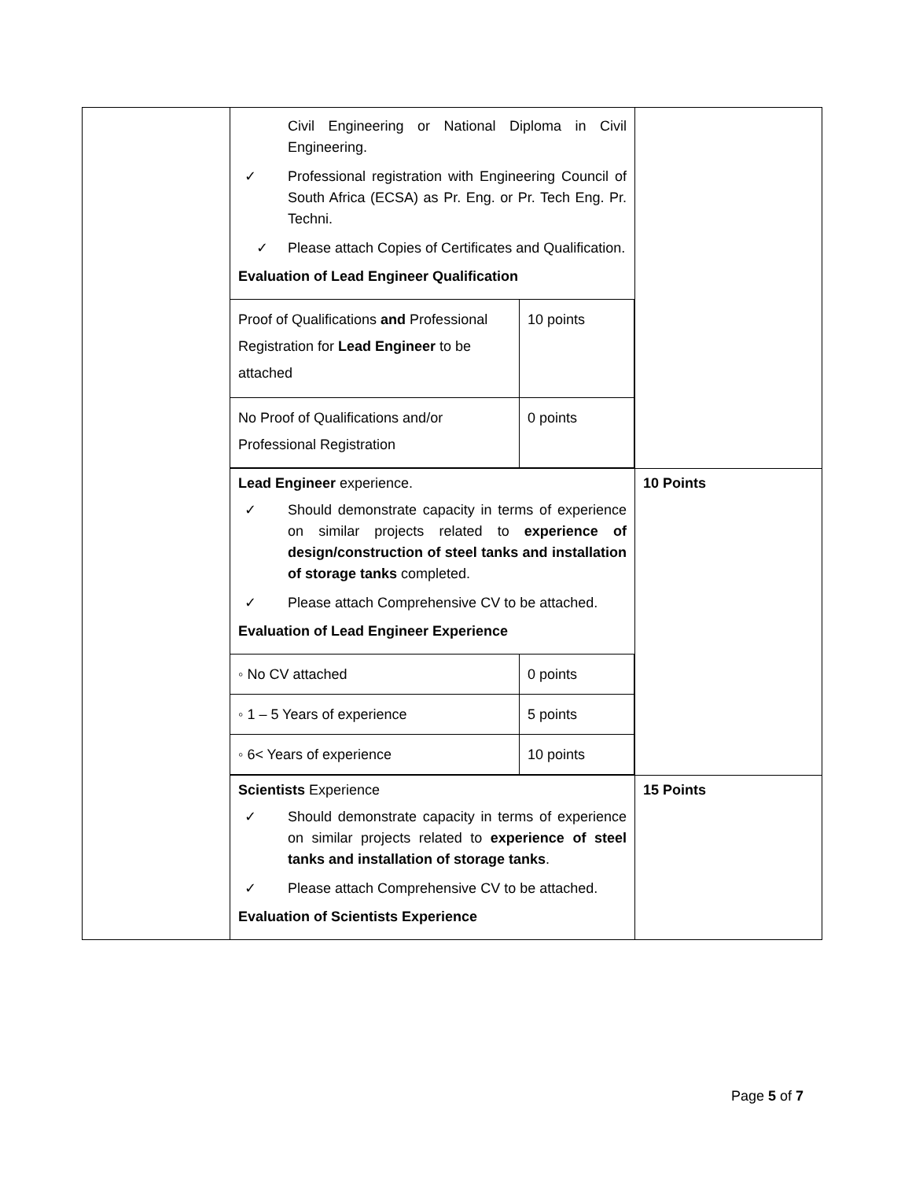| | Civil Engineering or National Diploma in Civil Engineering. ✓ Professional registration with Engineering Council of South Africa (ECSA) as Pr. Eng. or Pr. Tech Eng. Pr. Techni. ✓ Please attach Copies of Certificates and Qualification. Evaluation of Lead Engineer Qualification / Proof of Qualifications and Professional Registration for Lead Engineer to be attached / 10 points / / No Proof of Qualifications and/or Professional Registration / 0 points / | |
| | Lead Engineer experience. ✓ Should demonstrate capacity in terms of experience on similar projects related to experience of design/construction of steel tanks and installation of storage tanks completed. ✓ Please attach Comprehensive CV to be attached. Evaluation of Lead Engineer Experience / ◦ No CV attached / 0 points / / ◦ 1 – 5 Years of experience / 5 points / / ◦ 6< Years of experience / 10 points / | 10 Points |
| | Scientists Experience ✓ Should demonstrate capacity in terms of experience on similar projects related to experience of steel tanks and installation of storage tanks . ✓ Please attach Comprehensive CV to be attached. Evaluation of Scientists Experience | 15 Points |
Page 5 of 7